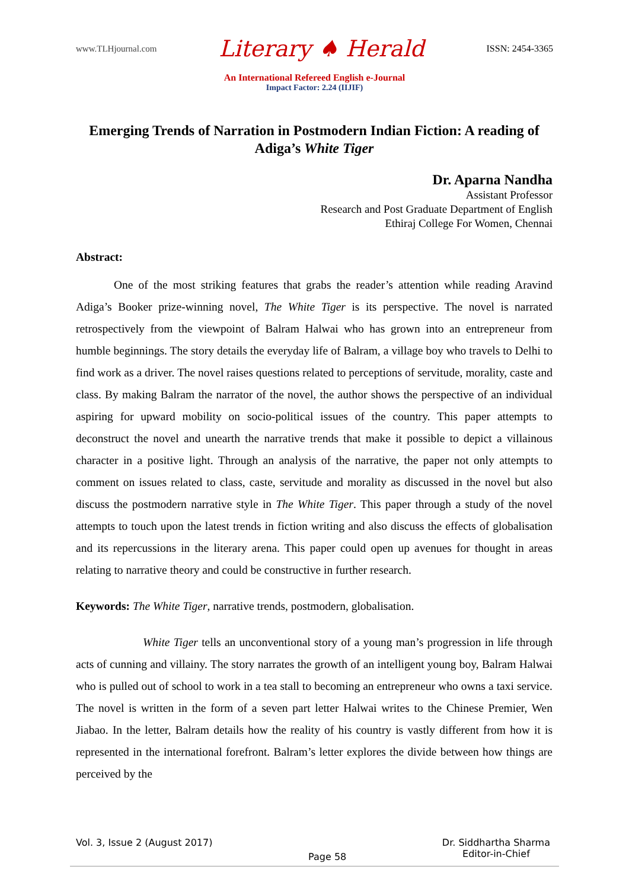www.TLHjournal.com Literary ♠ Herald ISSN: 2454-3365
An International Refereed English e-Journal
Impact Factor: 2.24 (IIJIF)
Emerging Trends of Narration in Postmodern Indian Fiction: A reading of Adiga’s White Tiger
Dr. Aparna Nandha
Assistant Professor
Research and Post Graduate Department of English
Ethiraj College For Women, Chennai
Abstract:
One of the most striking features that grabs the reader’s attention while reading Aravind Adiga’s Booker prize-winning novel, The White Tiger is its perspective. The novel is narrated retrospectively from the viewpoint of Balram Halwai who has grown into an entrepreneur from humble beginnings. The story details the everyday life of Balram, a village boy who travels to Delhi to find work as a driver. The novel raises questions related to perceptions of servitude, morality, caste and class. By making Balram the narrator of the novel, the author shows the perspective of an individual aspiring for upward mobility on socio-political issues of the country. This paper attempts to deconstruct the novel and unearth the narrative trends that make it possible to depict a villainous character in a positive light. Through an analysis of the narrative, the paper not only attempts to comment on issues related to class, caste, servitude and morality as discussed in the novel but also discuss the postmodern narrative style in The White Tiger. This paper through a study of the novel attempts to touch upon the latest trends in fiction writing and also discuss the effects of globalisation and its repercussions in the literary arena. This paper could open up avenues for thought in areas relating to narrative theory and could be constructive in further research.
Keywords: The White Tiger, narrative trends, postmodern, globalisation.
White Tiger tells an unconventional story of a young man’s progression in life through acts of cunning and villainy. The story narrates the growth of an intelligent young boy, Balram Halwai who is pulled out of school to work in a tea stall to becoming an entrepreneur who owns a taxi service. The novel is written in the form of a seven part letter Halwai writes to the Chinese Premier, Wen Jiabao. In the letter, Balram details how the reality of his country is vastly different from how it is represented in the international forefront. Balram’s letter explores the divide between how things are perceived by the
Vol. 3, Issue 2 (August 2017) Page 58 Dr. Siddhartha Sharma
Editor-in-Chief